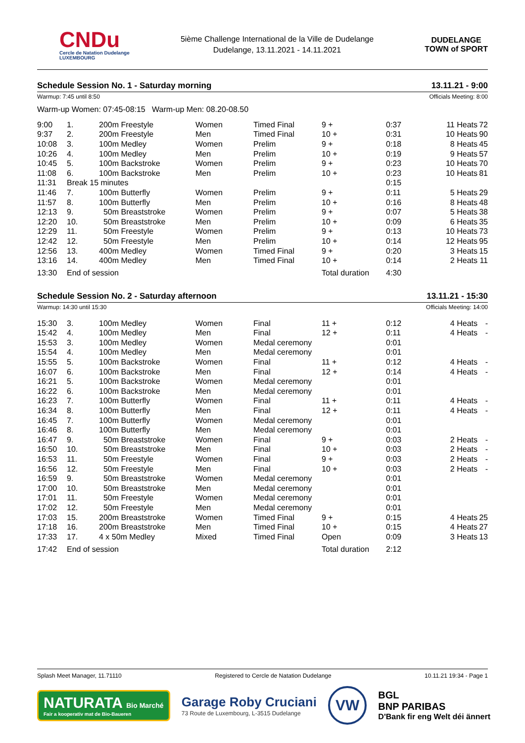CNDu
Cercle de Natation Dudelange
LUXEMBOURG
5ième Challenge International de la Ville de Dudelange
Dudelange, 13.11.2021 - 14.11.2021
DUDELANGE
TOWN of SPORT
Schedule Session No. 1 - Saturday morning 13.11.21 - 9:00
Warmup: 7:45 until 8:50 Officials Meeting: 8:00
Warm-up Women: 07:45-08:15 Warm-up Men: 08.20-08.50
| 9:00 | 1. | 200m Freestyle | Women | Timed Final | 9 + | 0:37 | 11 Heats | 72 |
| 9:37 | 2. | 200m Freestyle | Men | Timed Final | 10 + | 0:31 | 10 Heats | 90 |
| 10:08 | 3. | 100m Medley | Women | Prelim | 9 + | 0:18 | 8 Heats | 45 |
| 10:26 | 4. | 100m Medley | Men | Prelim | 10 + | 0:19 | 9 Heats | 57 |
| 10:45 | 5. | 100m Backstroke | Women | Prelim | 9 + | 0:23 | 10 Heats | 70 |
| 11:08 | 6. | 100m Backstroke | Men | Prelim | 10 + | 0:23 | 10 Heats | 81 |
| 11:31 | Break 15 minutes | | | | | 0:15 | | |
| 11:46 | 7. | 100m Butterfly | Women | Prelim | 9 + | 0:11 | 5 Heats | 29 |
| 11:57 | 8. | 100m Butterfly | Men | Prelim | 10 + | 0:16 | 8 Heats | 48 |
| 12:13 | 9. | 50m Breaststroke | Women | Prelim | 9 + | 0:07 | 5 Heats | 38 |
| 12:20 | 10. | 50m Breaststroke | Men | Prelim | 10 + | 0:09 | 6 Heats | 35 |
| 12:29 | 11. | 50m Freestyle | Women | Prelim | 9 + | 0:13 | 10 Heats | 73 |
| 12:42 | 12. | 50m Freestyle | Men | Prelim | 10 + | 0:14 | 12 Heats | 95 |
| 12:56 | 13. | 400m Medley | Women | Timed Final | 9 + | 0:20 | 3 Heats | 15 |
| 13:16 | 14. | 400m Medley | Men | Timed Final | 10 + | 0:14 | 2 Heats | 11 |
| 13:30 | End of session | | | | Total duration | 4:30 | | |
Schedule Session No. 2 - Saturday afternoon 13.11.21 - 15:30
Warmup: 14:30 until 15:30 Officials Meeting: 14:00
| 15:30 | 3. | 100m Medley | Women | Final | 11 + | 0:12 | 4 Heats | - |
| 15:42 | 4. | 100m Medley | Men | Final | 12 + | 0:11 | 4 Heats | - |
| 15:53 | 3. | 100m Medley | Women | Medal ceremony | | 0:01 | | |
| 15:54 | 4. | 100m Medley | Men | Medal ceremony | | 0:01 | | |
| 15:55 | 5. | 100m Backstroke | Women | Final | 11 + | 0:12 | 4 Heats | - |
| 16:07 | 6. | 100m Backstroke | Men | Final | 12 + | 0:14 | 4 Heats | - |
| 16:21 | 5. | 100m Backstroke | Women | Medal ceremony | | 0:01 | | |
| 16:22 | 6. | 100m Backstroke | Men | Medal ceremony | | 0:01 | | |
| 16:23 | 7. | 100m Butterfly | Women | Final | 11 + | 0:11 | 4 Heats | - |
| 16:34 | 8. | 100m Butterfly | Men | Final | 12 + | 0:11 | 4 Heats | - |
| 16:45 | 7. | 100m Butterfly | Women | Medal ceremony | | 0:01 | | |
| 16:46 | 8. | 100m Butterfly | Men | Medal ceremony | | 0:01 | | |
| 16:47 | 9. | 50m Breaststroke | Women | Final | 9 + | 0:03 | 2 Heats | - |
| 16:50 | 10. | 50m Breaststroke | Men | Final | 10 + | 0:03 | 2 Heats | - |
| 16:53 | 11. | 50m Freestyle | Women | Final | 9 + | 0:03 | 2 Heats | - |
| 16:56 | 12. | 50m Freestyle | Men | Final | 10 + | 0:03 | 2 Heats | - |
| 16:59 | 9. | 50m Breaststroke | Women | Medal ceremony | | 0:01 | | |
| 17:00 | 10. | 50m Breaststroke | Men | Medal ceremony | | 0:01 | | |
| 17:01 | 11. | 50m Freestyle | Women | Medal ceremony | | 0:01 | | |
| 17:02 | 12. | 50m Freestyle | Men | Medal ceremony | | 0:01 | | |
| 17:03 | 15. | 200m Breaststroke | Women | Timed Final | 9 + | 0:15 | 4 Heats | 25 |
| 17:18 | 16. | 200m Breaststroke | Men | Timed Final | 10 + | 0:15 | 4 Heats | 27 |
| 17:33 | 17. | 4 x 50m Medley | Mixed | Timed Final | Open | 0:09 | 3 Heats | 13 |
| 17:42 | End of session | | | | Total duration | 2:12 | | |
Splash Meet Manager, 11.71110 Registered to Cercle de Natation Dudelange 10.11.21 19:34 - Page 1
NATURATA Bio Marché
Fair a kooperativ mat de Bio-Baueren
Garage Roby Cruciani
73 Route de Luxembourg, L-3515 Dudelange
VW
BGL
BNP PARIBAS
D'Bank fir eng Welt déi ännert